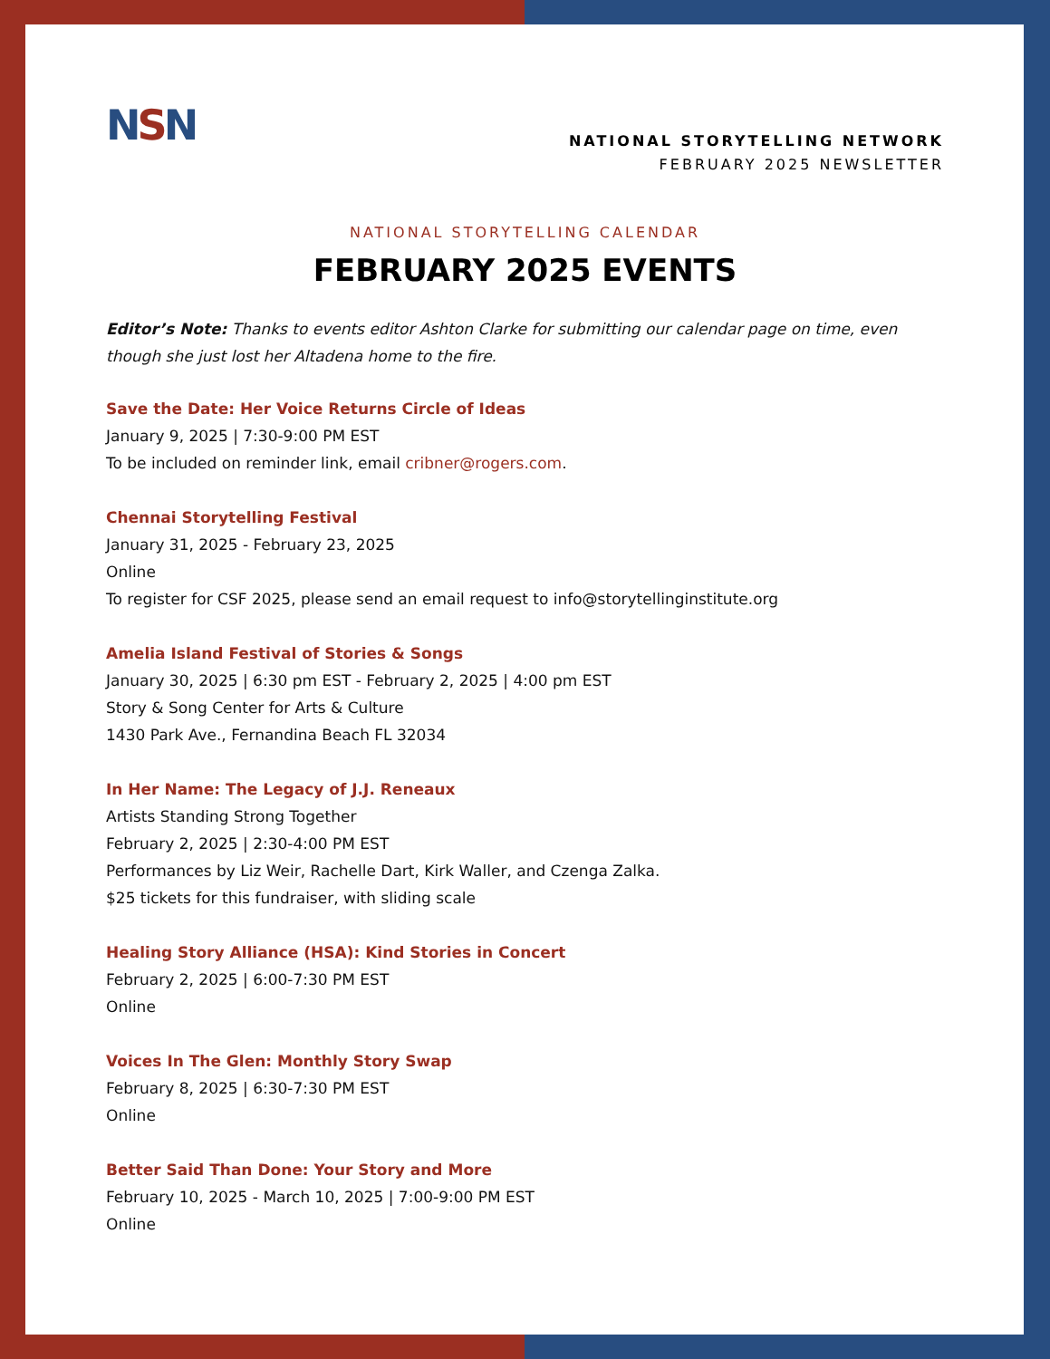NSN
NATIONAL STORYTELLING NETWORK
FEBRUARY 2025 NEWSLETTER
NATIONAL STORYTELLING CALENDAR
FEBRUARY 2025 EVENTS
Editor’s Note: Thanks to events editor Ashton Clarke for submitting our calendar page on time, even though she just lost her Altadena home to the fire.
Save the Date: Her Voice Returns Circle of Ideas
January 9, 2025 | 7:30-9:00 PM EST
To be included on reminder link, email cribner@rogers.com.
Chennai Storytelling Festival
January 31, 2025 - February 23, 2025
Online
To register for CSF 2025, please send an email request to info@storytellinginstitute.org
Amelia Island Festival of Stories & Songs
January 30, 2025 | 6:30 pm EST - February 2, 2025 | 4:00 pm EST
Story & Song Center for Arts & Culture
1430 Park Ave., Fernandina Beach FL 32034
In Her Name: The Legacy of J.J. Reneaux
Artists Standing Strong Together
February 2, 2025 | 2:30-4:00 PM EST
Performances by Liz Weir, Rachelle Dart, Kirk Waller, and Czenga Zalka.
$25 tickets for this fundraiser, with sliding scale
Healing Story Alliance (HSA): Kind Stories in Concert
February 2, 2025 | 6:00-7:30 PM EST
Online
Voices In The Glen: Monthly Story Swap
February 8, 2025 | 6:30-7:30 PM EST
Online
Better Said Than Done: Your Story and More
February 10, 2025 - March 10, 2025 | 7:00-9:00 PM EST
Online